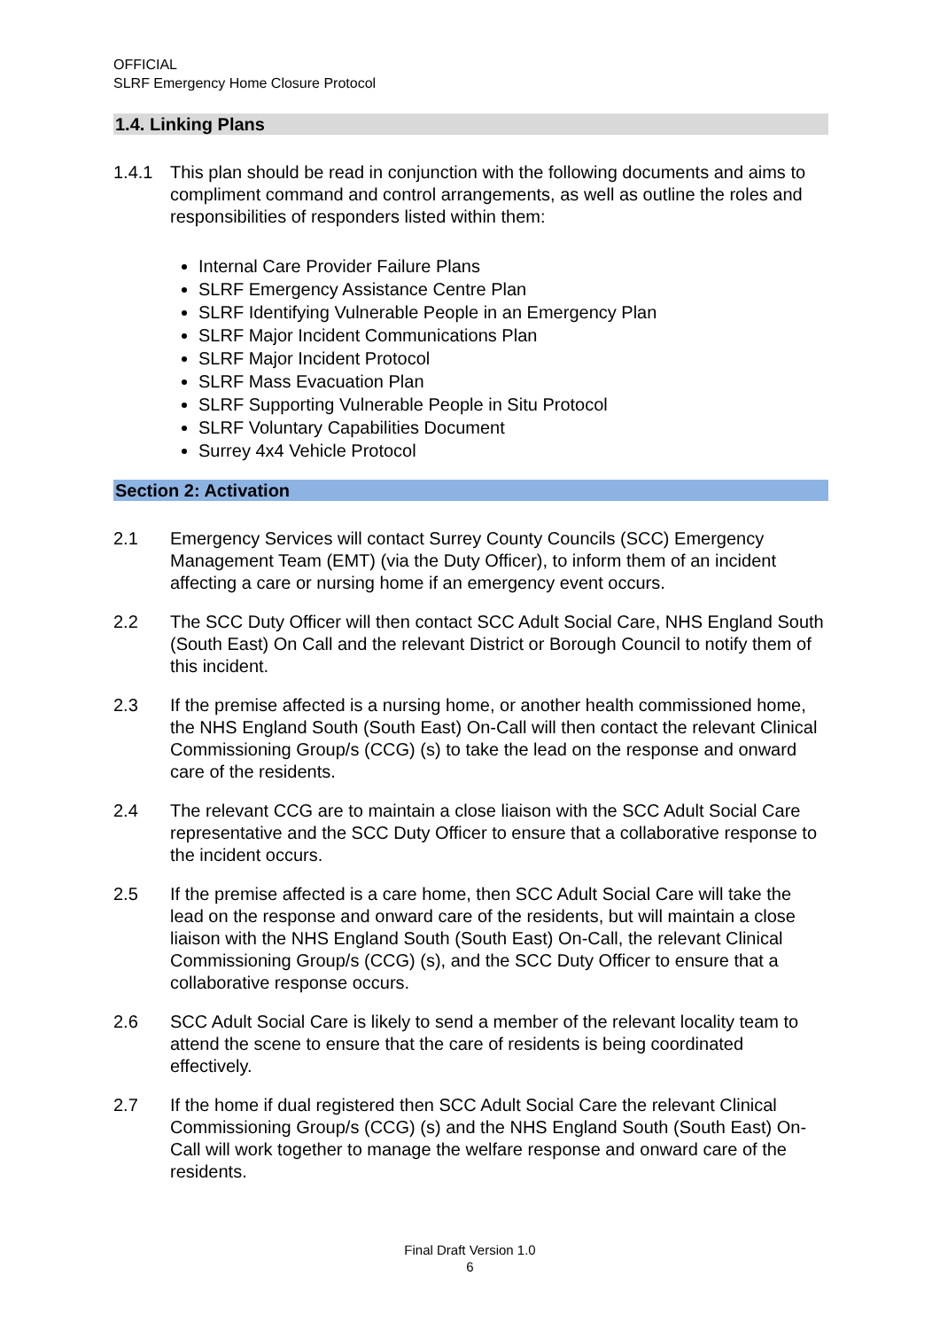OFFICIAL
SLRF Emergency Home Closure Protocol
1.4. Linking Plans
1.4.1 This plan should be read in conjunction with the following documents and aims to compliment command and control arrangements, as well as outline the roles and responsibilities of responders listed within them:
Internal Care Provider Failure Plans
SLRF Emergency Assistance Centre Plan
SLRF Identifying Vulnerable People in an Emergency Plan
SLRF Major Incident Communications Plan
SLRF Major Incident Protocol
SLRF Mass Evacuation Plan
SLRF Supporting Vulnerable People in Situ Protocol
SLRF Voluntary Capabilities Document
Surrey 4x4 Vehicle Protocol
Section 2: Activation
2.1 Emergency Services will contact Surrey County Councils (SCC) Emergency Management Team (EMT) (via the Duty Officer), to inform them of an incident affecting a care or nursing home if an emergency event occurs.
2.2 The SCC Duty Officer will then contact SCC Adult Social Care, NHS England South (South East) On Call and the relevant District or Borough Council to notify them of this incident.
2.3 If the premise affected is a nursing home, or another health commissioned home, the NHS England South (South East) On-Call will then contact the relevant Clinical Commissioning Group/s (CCG) (s) to take the lead on the response and onward care of the residents.
2.4 The relevant CCG are to maintain a close liaison with the SCC Adult Social Care representative and the SCC Duty Officer to ensure that a collaborative response to the incident occurs.
2.5 If the premise affected is a care home, then SCC Adult Social Care will take the lead on the response and onward care of the residents, but will maintain a close liaison with the NHS England South (South East) On-Call, the relevant Clinical Commissioning Group/s (CCG) (s), and the SCC Duty Officer to ensure that a collaborative response occurs.
2.6 SCC Adult Social Care is likely to send a member of the relevant locality team to attend the scene to ensure that the care of residents is being coordinated effectively.
2.7 If the home if dual registered then SCC Adult Social Care the relevant Clinical Commissioning Group/s (CCG) (s) and the NHS England South (South East) On-Call will work together to manage the welfare response and onward care of the residents.
Final Draft Version 1.0
6